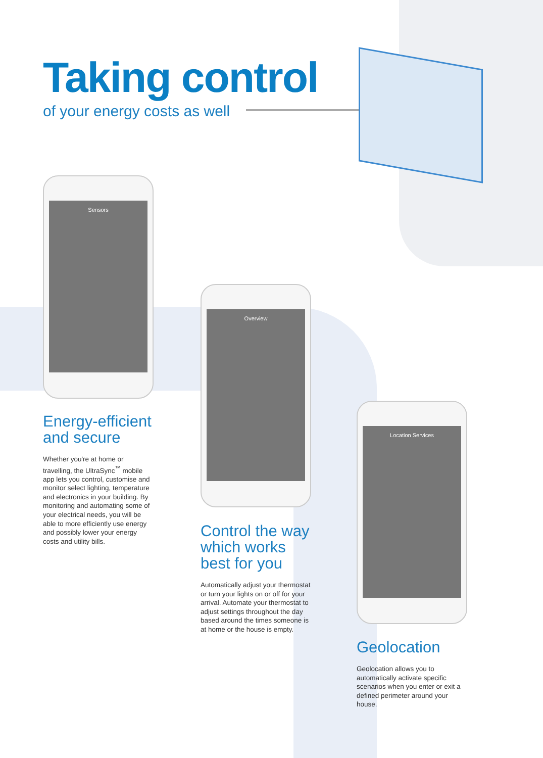Taking control
of your energy costs as well
Sensors
Overview
Location Services
Energy-efficient and secure
Whether you're at home or travelling, the UltraSync<sup>™</sup> mobile app lets you control, customise and monitor select lighting, temperature and electronics in your building. By monitoring and automating some of your electrical needs, you will be able to more efficiently use energy and possibly lower your energy costs and utility bills.
Control the way which works best for you
Automatically adjust your thermostat or turn your lights on or off for your arrival. Automate your thermostat to adjust settings throughout the day based around the times someone is at home or the house is empty.
Geolocation
Geolocation allows you to automatically activate specific scenarios when you enter or exit a defined perimeter around your house.